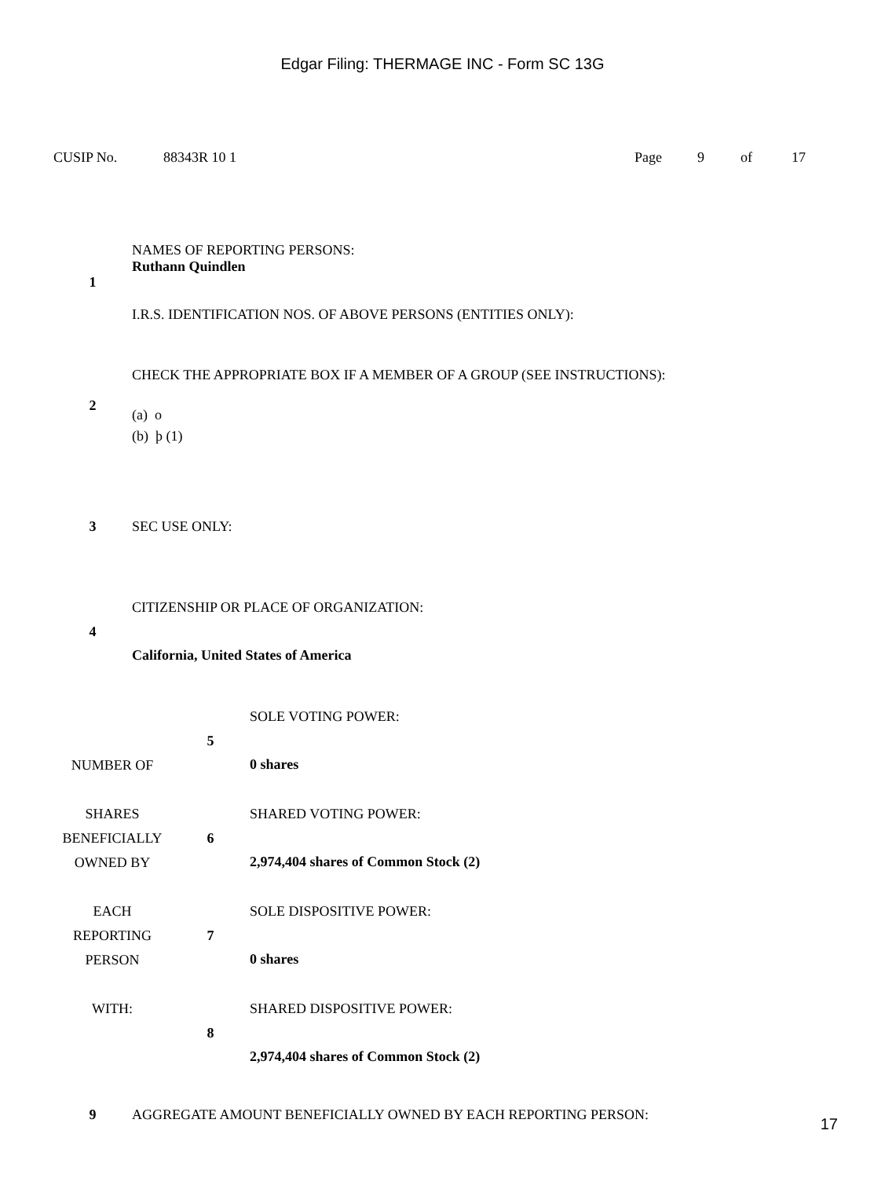Edgar Filing: THERMAGE INC - Form SC 13G
CUSIP No. 88343R 10 1 Page 9 of 17
| 1 | NAMES OF REPORTING PERSONS: Ruthann Quindlen I.R.S. IDENTIFICATION NOS. OF ABOVE PERSONS (ENTITIES ONLY): |
| 2 | CHECK THE APPROPRIATE BOX IF A MEMBER OF A GROUP (SEE INSTRUCTIONS): (a) o (b) þ (1) |
| 3 | SEC USE ONLY: |
| 4 | CITIZENSHIP OR PLACE OF ORGANIZATION: California, United States of America |
| NUMBER OF SHARES BENEFICIALLY OWNED BY EACH REPORTING PERSON WITH: | 5 | SOLE VOTING POWER: 0 shares |
| | 6 | SHARED VOTING POWER: 2,974,404 shares of Common Stock (2) |
| | 7 | SOLE DISPOSITIVE POWER: 0 shares |
| | 8 | SHARED DISPOSITIVE POWER: 2,974,404 shares of Common Stock (2) |
| 9 | AGGREGATE AMOUNT BENEFICIALLY OWNED BY EACH REPORTING PERSON: |
17